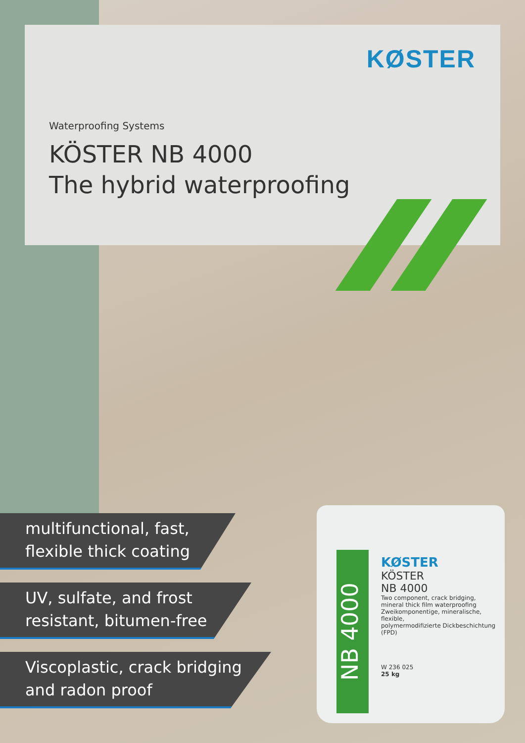KØSTER
Waterproofing Systems
KÖSTER NB 4000
The hybrid waterproofing
multifunctional, fast,
flexible thick coating
UV, sulfate, and frost
resistant, bitumen-free
Viscoplastic, crack bridging
and radon proof
NB 4000
KØSTER
KÖSTER
NB 4000
Two component, crack bridging,
mineral thick film waterproofing
Zweikomponentige, mineralische, flexible,
polymermodifizierte Dickbeschichtung (FPD)
W 236 025
25 kg